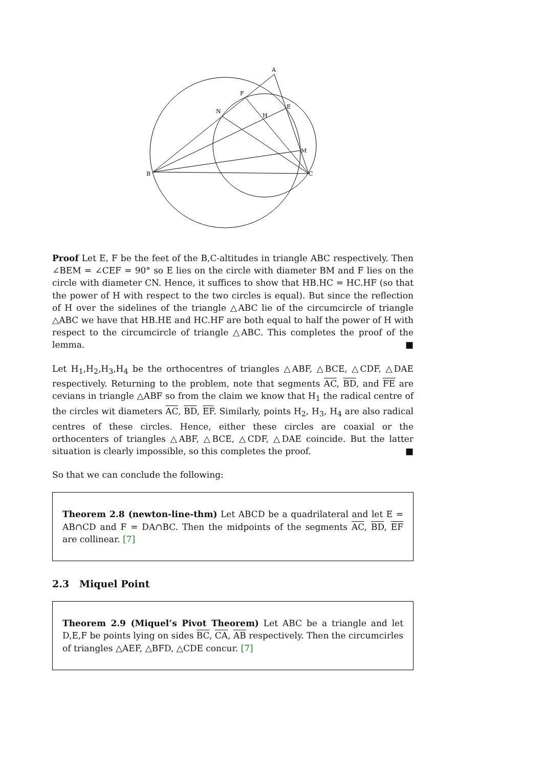A
F
N
H
E
M
B
C
Proof Let E, F be the feet of the B,C-altitudes in triangle ABC respectively. Then ∠BEM = ∠CEF = 90° so E lies on the circle with diameter BM and F lies on the circle with diameter CN. Hence, it suffices to show that HB.HC = HC.HF (so that the power of H with respect to the two circles is equal). But since the reflection of H over the sidelines of the triangle △ABC lie of the circumcircle of triangle △ABC we have that HB.HE and HC.HF are both equal to half the power of H with respect to the circumcircle of triangle △ABC. This completes the proof of the lemma. ■
Let H<sub>1</sub>,H<sub>2</sub>,H<sub>3</sub>,H<sub>4</sub> be the orthocentres of triangles △ABF, △BCE, △CDF, △DAE respectively. Returning to the problem, note that segments AC, BD, and FE are cevians in triangle △ABF so from the claim we know that H<sub>1</sub> the radical centre of the circles wit diameters AC, BD, EF. Similarly, points H<sub>2</sub>, H<sub>3</sub>, H<sub>4</sub> are also radical centres of these circles. Hence, either these circles are coaxial or the orthocenters of triangles △ABF, △BCE, △CDF, △DAE coincide. But the latter situation is clearly impossible, so this completes the proof. ■
So that we can conclude the following:
Theorem 2.8 (newton-line-thm) Let ABCD be a quadrilateral and let E = AB∩CD and F = DA∩BC. Then the midpoints of the segments AC, BD, EF are collinear. [7]
2.3 Miquel Point
Theorem 2.9 (Miquel’s Pivot Theorem) Let ABC be a triangle and let D,E,F be points lying on sides BC, CA, AB respectively. Then the circumcirles of triangles △AEF, △BFD, △CDE concur. [7]